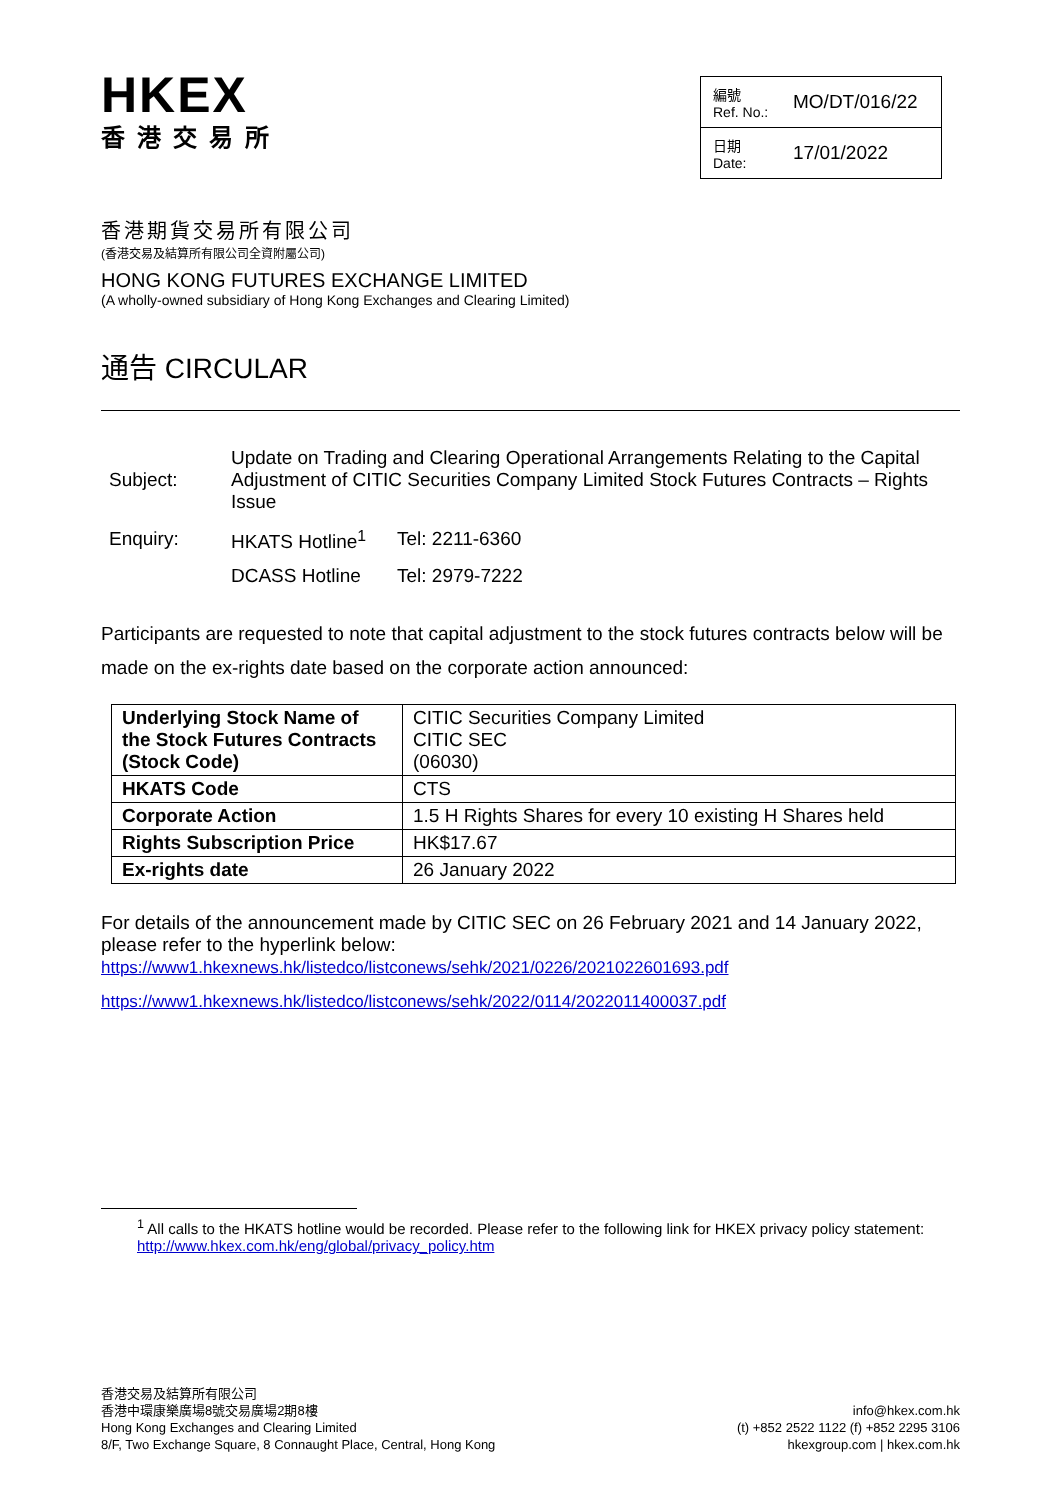HKEX
香港交易所
編號
Ref. No.: MO/DT/016/22
日期
Date: 17/01/2022
香港期貨交易所有限公司
(香港交易及結算所有限公司全資附屬公司)
HONG KONG FUTURES EXCHANGE LIMITED
(A wholly-owned subsidiary of Hong Kong Exchanges and Clearing Limited)
通告 CIRCULAR
| Subject: | Update on Trading and Clearing Operational Arrangements Relating to the Capital Adjustment of CITIC Securities Company Limited Stock Futures Contracts – Rights Issue | |
| Enquiry: | HKATS Hotline<sup>1</sup> | Tel: 2211-6360 |
| | DCASS Hotline | Tel: 2979-7222 |
Participants are requested to note that capital adjustment to the stock futures contracts below will be made on the ex-rights date based on the corporate action announced:
| Underlying Stock Name of the Stock Futures Contracts (Stock Code) | CITIC Securities Company Limited CITIC SEC (06030) |
| HKATS Code | CTS |
| Corporate Action | 1.5 H Rights Shares for every 10 existing H Shares held |
| Rights Subscription Price | HK$17.67 |
| Ex-rights date | 26 January 2022 |
For details of the announcement made by CITIC SEC on 26 February 2021 and 14 January 2022, please refer to the hyperlink below:
https://www1.hkexnews.hk/listedco/listconews/sehk/2021/0226/2021022601693.pdf
https://www1.hkexnews.hk/listedco/listconews/sehk/2022/0114/2022011400037.pdf
<sup>1</sup> All calls to the HKATS hotline would be recorded. Please refer to the following link for HKEX privacy policy statement: http://www.hkex.com.hk/eng/global/privacy_policy.htm
香港交易及結算所有限公司
香港中環康樂廣場8號交易廣場2期8樓
Hong Kong Exchanges and Clearing Limited
8/F, Two Exchange Square, 8 Connaught Place, Central, Hong Kong
info@hkex.com.hk
(t) +852 2522 1122 (f) +852 2295 3106
hkexgroup.com | hkex.com.hk